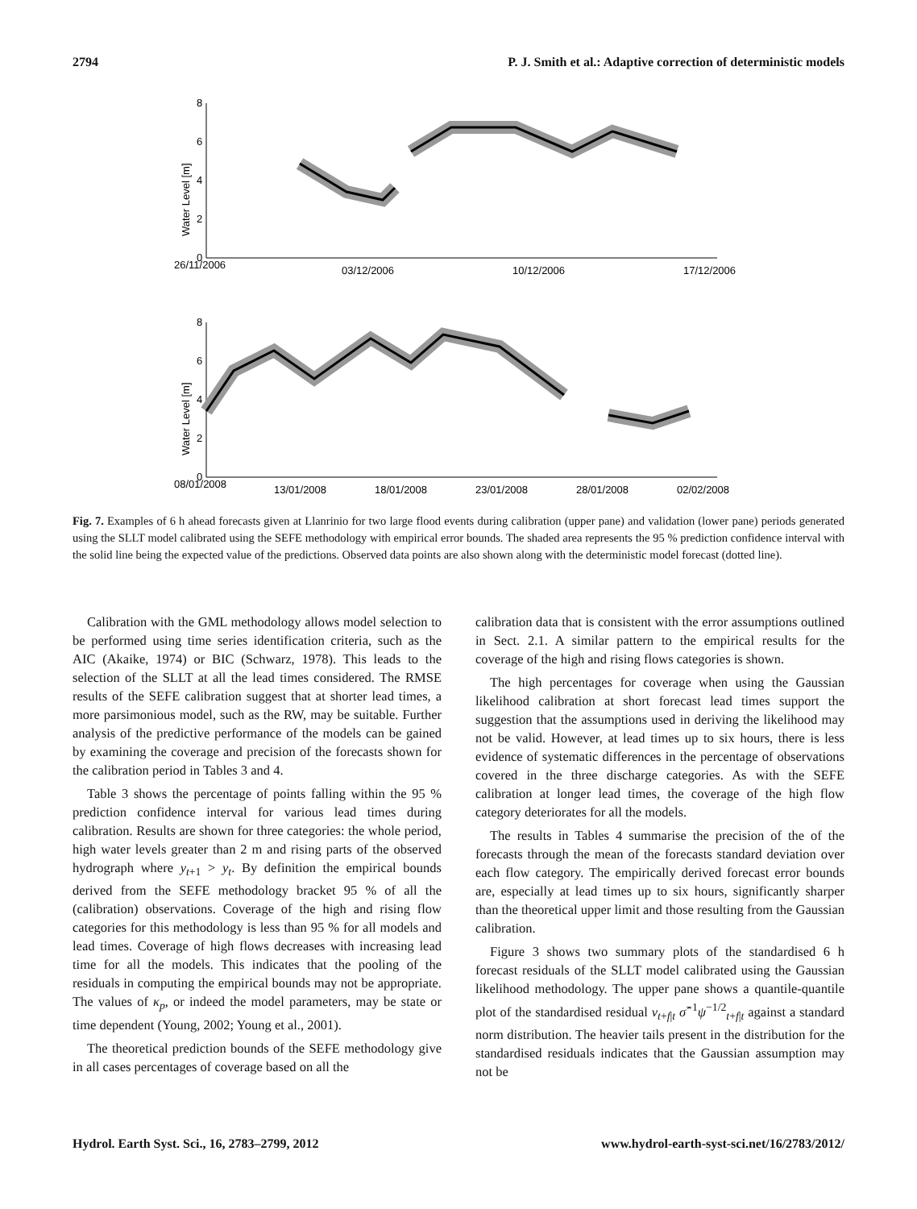2794 P. J. Smith et al.: Adaptive correction of deterministic models
8
6
4
2
0
26/11/2006
03/12/2006
10/12/2006
17/12/2006
Water Level [m]
8
6
4
2
0
08/01/2008
13/01/2008
18/01/2008
23/01/2008
28/01/2008
02/02/2008
Water Level [m]
Fig. 7. Examples of 6 h ahead forecasts given at Llanrinio for two large flood events during calibration (upper pane) and validation (lower pane) periods generated using the SLLT model calibrated using the SEFE methodology with empirical error bounds. The shaded area represents the 95 % prediction confidence interval with the solid line being the expected value of the predictions. Observed data points are also shown along with the deterministic model forecast (dotted line).
Calibration with the GML methodology allows model selection to be performed using time series identification criteria, such as the AIC (Akaike, 1974) or BIC (Schwarz, 1978). This leads to the selection of the SLLT at all the lead times considered. The RMSE results of the SEFE calibration suggest that at shorter lead times, a more parsimonious model, such as the RW, may be suitable. Further analysis of the predictive performance of the models can be gained by examining the coverage and precision of the forecasts shown for the calibration period in Tables 3 and 4.
Table 3 shows the percentage of points falling within the 95 % prediction confidence interval for various lead times during calibration. Results are shown for three categories: the whole period, high water levels greater than 2 m and rising parts of the observed hydrograph where y<sub>t+1</sub> > y<sub>t</sub>. By definition the empirical bounds derived from the SEFE methodology bracket 95 % of all the (calibration) observations. Coverage of the high and rising flow categories for this methodology is less than 95 % for all models and lead times. Coverage of high flows decreases with increasing lead time for all the models. This indicates that the pooling of the residuals in computing the empirical bounds may not be appropriate. The values of κ<sub>p</sub>, or indeed the model parameters, may be state or time dependent (Young, 2002; Young et al., 2001).
The theoretical prediction bounds of the SEFE methodology give in all cases percentages of coverage based on all the
calibration data that is consistent with the error assumptions outlined in Sect. 2.1. A similar pattern to the empirical results for the coverage of the high and rising flows categories is shown.
The high percentages for coverage when using the Gaussian likelihood calibration at short forecast lead times support the suggestion that the assumptions used in deriving the likelihood may not be valid. However, at lead times up to six hours, there is less evidence of systematic differences in the percentage of observations covered in the three discharge categories. As with the SEFE calibration at longer lead times, the coverage of the high flow category deteriorates for all the models.
The results in Tables 4 summarise the precision of the of the forecasts through the mean of the forecasts standard deviation over each flow category. The empirically derived forecast error bounds are, especially at lead times up to six hours, significantly sharper than the theoretical upper limit and those resulting from the Gaussian calibration.
Figure 3 shows two summary plots of the standardised 6 h forecast residuals of the SLLT model calibrated using the Gaussian likelihood methodology. The upper pane shows a quantile-quantile plot of the standardised residual ν<sub>t+f|t</sub> σ̂<sup>−1</sup>ψ<sup>−1/2</sup><sub>t+f|t</sub> against a standard norm distribution. The heavier tails present in the distribution for the standardised residuals indicates that the Gaussian assumption may not be
Hydrol. Earth Syst. Sci., 16, 2783–2799, 2012 www.hydrol-earth-syst-sci.net/16/2783/2012/